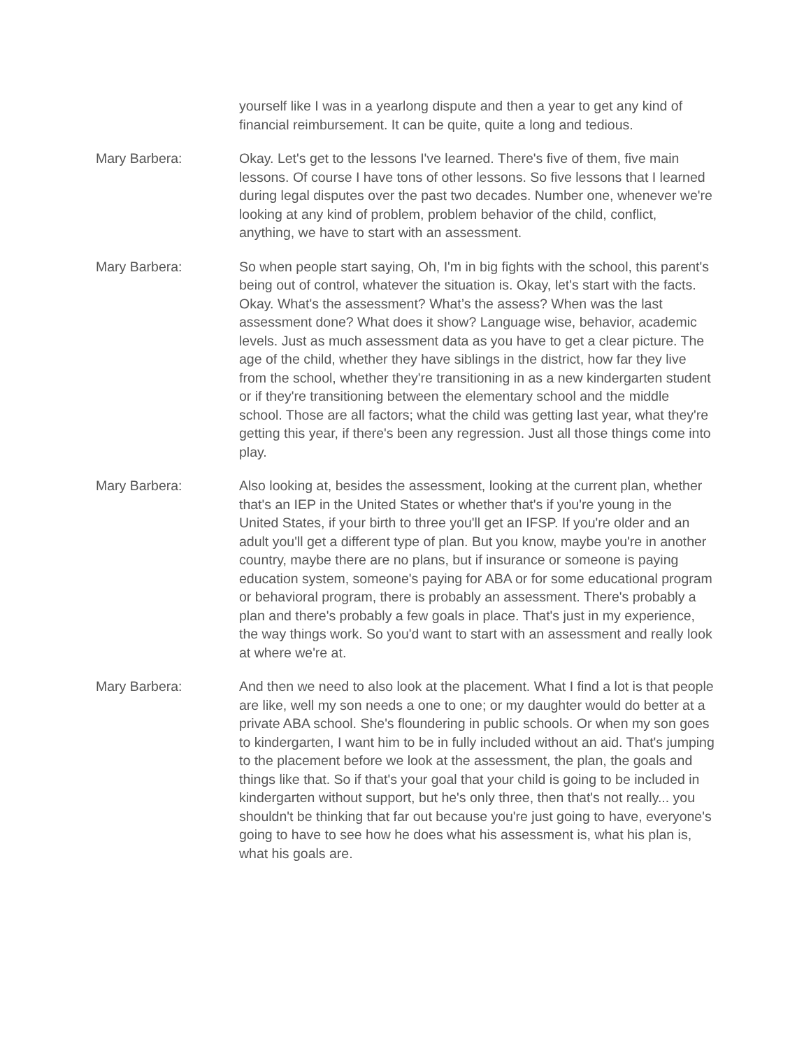yourself like I was in a yearlong dispute and then a year to get any kind of financial reimbursement. It can be quite, quite a long and tedious.
Mary Barbera: Okay. Let's get to the lessons I've learned. There's five of them, five main lessons. Of course I have tons of other lessons. So five lessons that I learned during legal disputes over the past two decades. Number one, whenever we're looking at any kind of problem, problem behavior of the child, conflict, anything, we have to start with an assessment.
Mary Barbera: So when people start saying, Oh, I'm in big fights with the school, this parent's being out of control, whatever the situation is. Okay, let's start with the facts. Okay. What's the assessment? What’s the assess? When was the last assessment done? What does it show? Language wise, behavior, academic levels. Just as much assessment data as you have to get a clear picture. The age of the child, whether they have siblings in the district, how far they live from the school, whether they're transitioning in as a new kindergarten student or if they're transitioning between the elementary school and the middle school. Those are all factors; what the child was getting last year, what they're getting this year, if there's been any regression. Just all those things come into play.
Mary Barbera: Also looking at, besides the assessment, looking at the current plan, whether that's an IEP in the United States or whether that's if you're young in the United States, if your birth to three you'll get an IFSP. If you're older and an adult you'll get a different type of plan. But you know, maybe you're in another country, maybe there are no plans, but if insurance or someone is paying education system, someone's paying for ABA or for some educational program or behavioral program, there is probably an assessment. There's probably a plan and there's probably a few goals in place. That's just in my experience, the way things work. So you'd want to start with an assessment and really look at where we're at.
Mary Barbera: And then we need to also look at the placement. What I find a lot is that people are like, well my son needs a one to one; or my daughter would do better at a private ABA school. She's floundering in public schools. Or when my son goes to kindergarten, I want him to be in fully included without an aid. That's jumping to the placement before we look at the assessment, the plan, the goals and things like that. So if that's your goal that your child is going to be included in kindergarten without support, but he's only three, then that's not really... you shouldn't be thinking that far out because you're just going to have, everyone's going to have to see how he does what his assessment is, what his plan is, what his goals are.